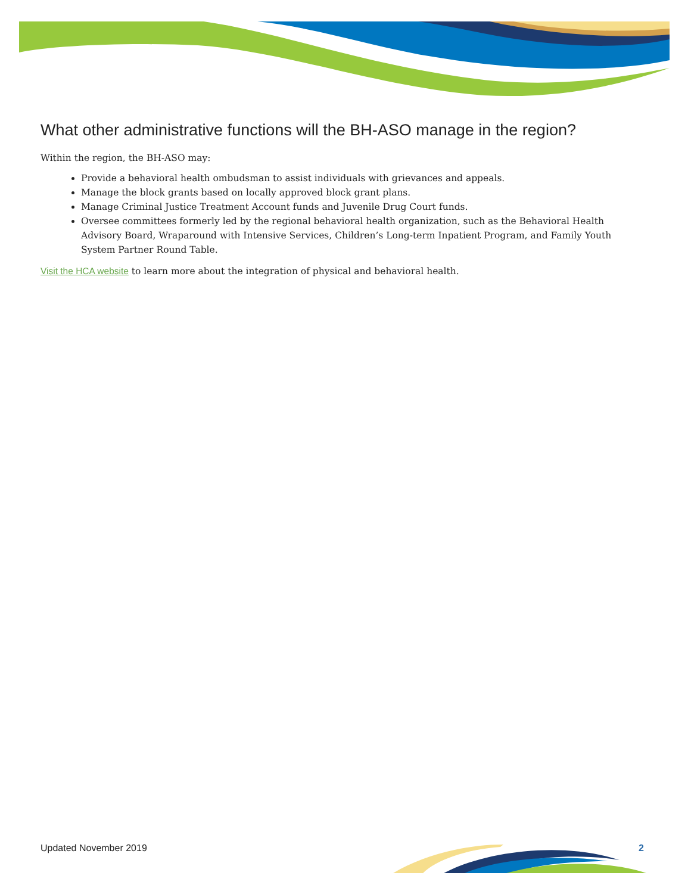What other administrative functions will the BH-ASO manage in the region?
Within the region, the BH-ASO may:
Provide a behavioral health ombudsman to assist individuals with grievances and appeals.
Manage the block grants based on locally approved block grant plans.
Manage Criminal Justice Treatment Account funds and Juvenile Drug Court funds.
Oversee committees formerly led by the regional behavioral health organization, such as the Behavioral Health Advisory Board, Wraparound with Intensive Services, Children’s Long-term Inpatient Program, and Family Youth System Partner Round Table.
Visit the HCA website to learn more about the integration of physical and behavioral health.
Updated November 2019 2